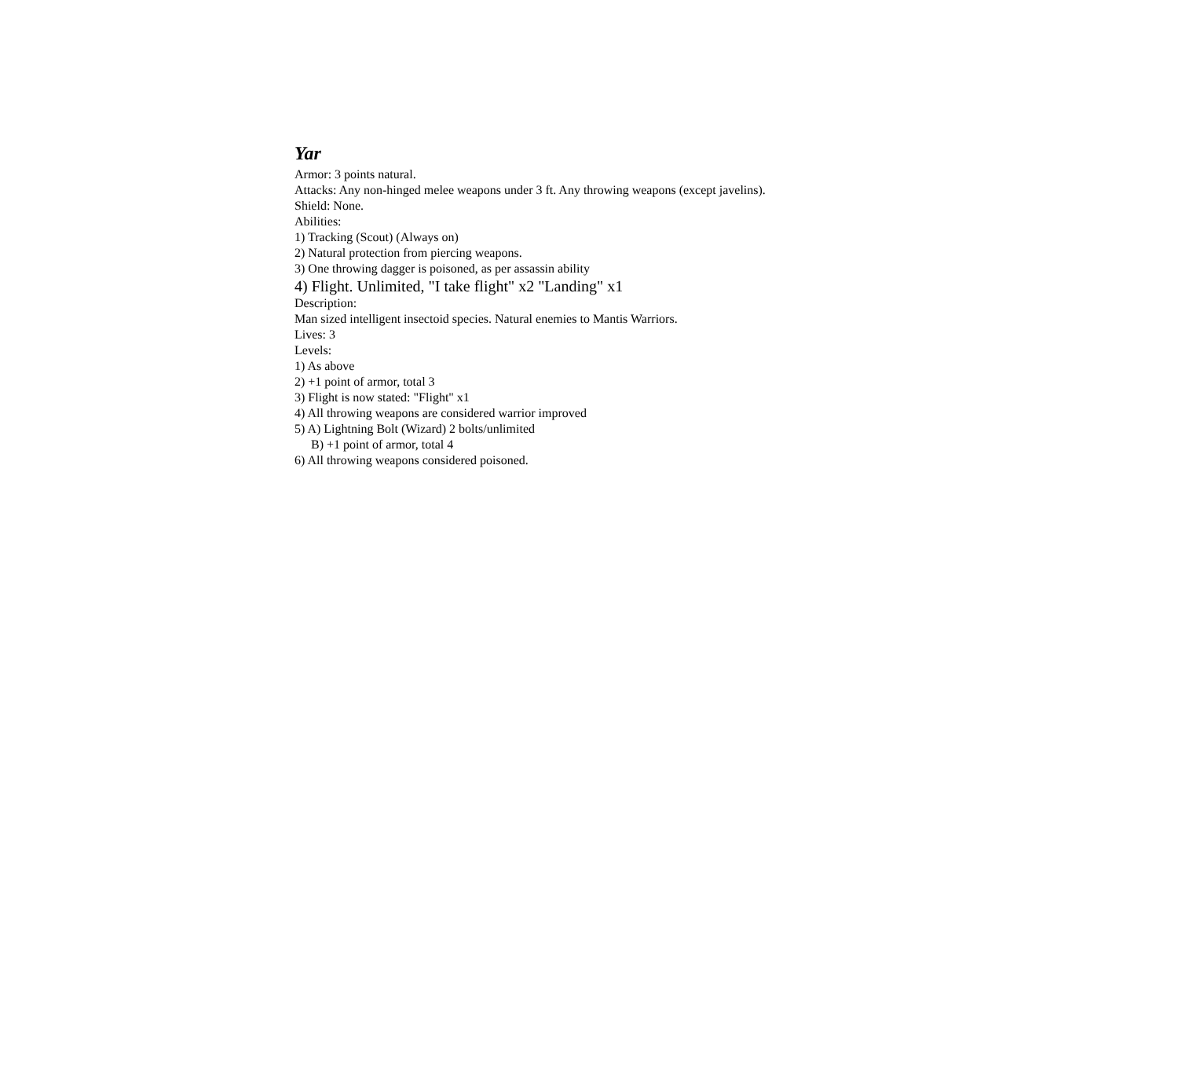Yar
Armor: 3 points natural.
Attacks: Any non-hinged melee weapons under 3 ft. Any throwing weapons (except javelins).
Shield: None.
Abilities:
1) Tracking (Scout) (Always on)
2) Natural protection from piercing weapons.
3) One throwing dagger is poisoned, as per assassin ability
4) Flight. Unlimited, "I take flight" x2 "Landing" x1
Description:
Man sized intelligent insectoid species. Natural enemies to Mantis Warriors.
Lives: 3
Levels:
1) As above
2) +1 point of armor, total 3
3) Flight is now stated: "Flight" x1
4) All throwing weapons are considered warrior improved
5) A) Lightning Bolt (Wizard) 2 bolts/unlimited
B) +1 point of armor, total 4
6) All throwing weapons considered poisoned.